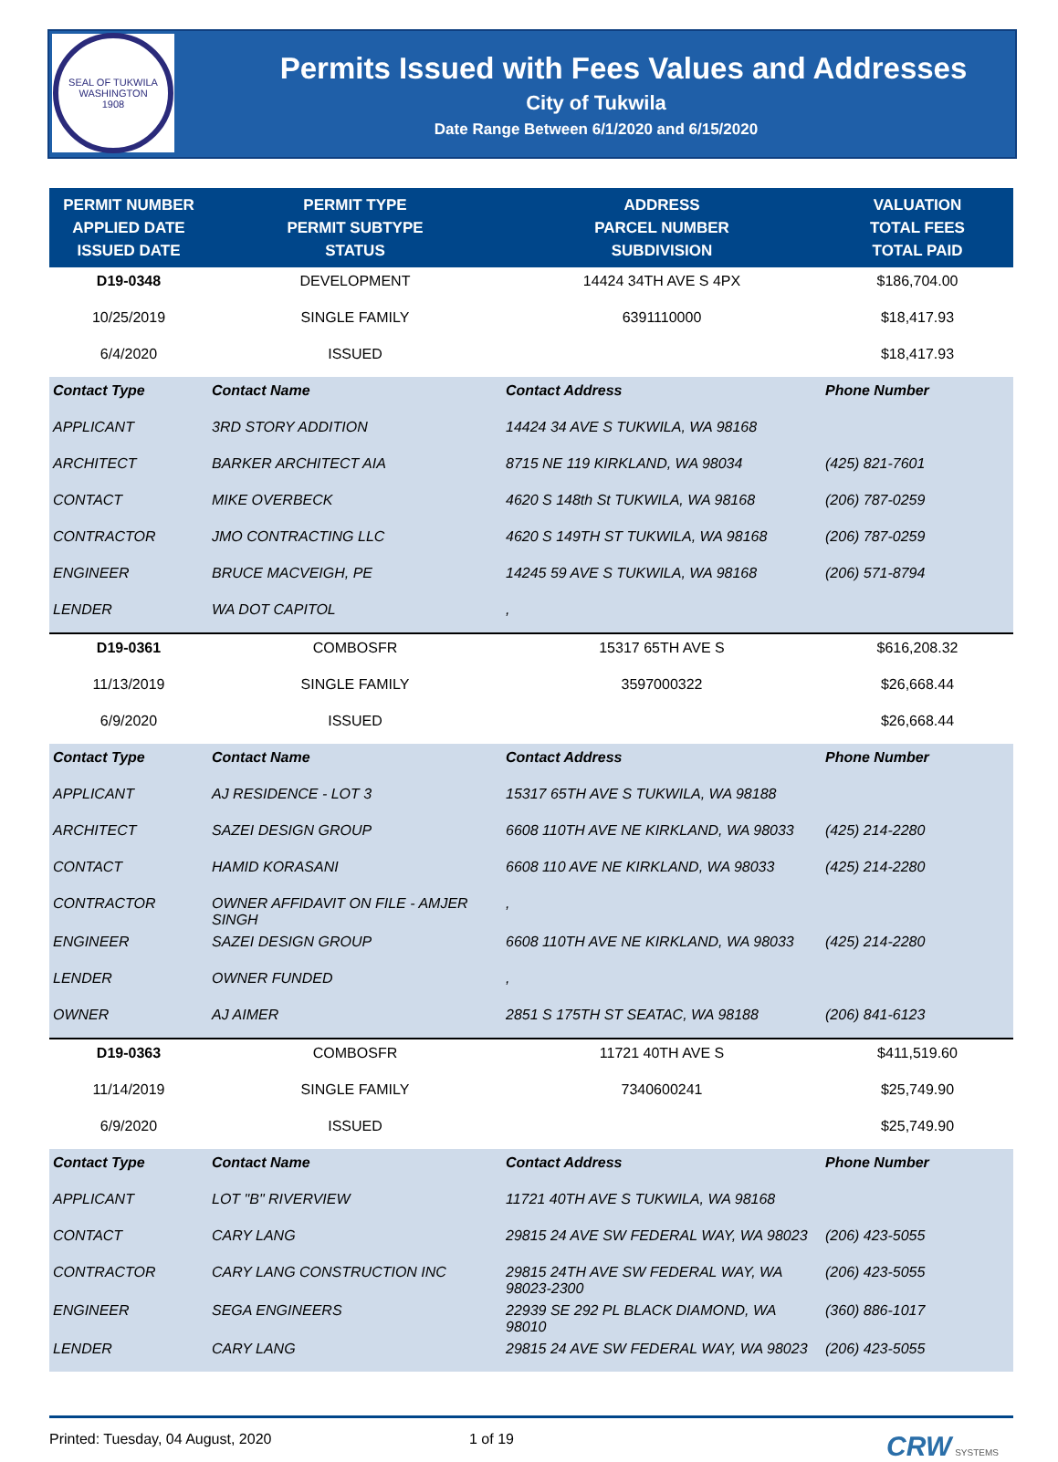SEAL OF TUKWILA WASHINGTON
1908
Permits Issued with Fees Values and Addresses
City of Tukwila
Date Range Between 6/1/2020 and 6/15/2020
| PERMIT NUMBER APPLIED DATE ISSUED DATE | PERMIT TYPE PERMIT SUBTYPE STATUS | ADDRESS PARCEL NUMBER SUBDIVISION | VALUATION TOTAL FEES TOTAL PAID |
| --- | --- | --- | --- |
| D19-0348 | DEVELOPMENT | 14424 34TH AVE S 4PX | $186,704.00 |
| 10/25/2019 | SINGLE FAMILY | 6391110000 | $18,417.93 |
| 6/4/2020 | ISSUED | | $18,417.93 |
| Contact Type | Contact Name | Contact Address | Phone Number |
| APPLICANT | 3RD STORY ADDITION | 14424 34 AVE S TUKWILA, WA 98168 | |
| ARCHITECT | BARKER ARCHITECT AIA | 8715 NE 119 KIRKLAND, WA 98034 | (425) 821-7601 |
| CONTACT | MIKE OVERBECK | 4620 S 148th St TUKWILA, WA 98168 | (206) 787-0259 |
| CONTRACTOR | JMO CONTRACTING LLC | 4620 S 149TH ST TUKWILA, WA 98168 | (206) 787-0259 |
| ENGINEER | BRUCE MACVEIGH, PE | 14245 59 AVE S TUKWILA, WA 98168 | (206) 571-8794 |
| LENDER | WA DOT CAPITOL | , | |
| D19-0361 | COMBOSFR | 15317 65TH AVE S | $616,208.32 |
| 11/13/2019 | SINGLE FAMILY | 3597000322 | $26,668.44 |
| 6/9/2020 | ISSUED | | $26,668.44 |
| Contact Type | Contact Name | Contact Address | Phone Number |
| APPLICANT | AJ RESIDENCE - LOT 3 | 15317 65TH AVE S TUKWILA, WA 98188 | |
| ARCHITECT | SAZEI DESIGN GROUP | 6608 110TH AVE NE KIRKLAND, WA 98033 | (425) 214-2280 |
| CONTACT | HAMID KORASANI | 6608 110 AVE NE KIRKLAND, WA 98033 | (425) 214-2280 |
| CONTRACTOR | OWNER AFFIDAVIT ON FILE - AMJER SINGH | , | |
| ENGINEER | SAZEI DESIGN GROUP | 6608 110TH AVE NE KIRKLAND, WA 98033 | (425) 214-2280 |
| LENDER | OWNER FUNDED | , | |
| OWNER | AJ AIMER | 2851 S 175TH ST SEATAC, WA 98188 | (206) 841-6123 |
| D19-0363 | COMBOSFR | 11721 40TH AVE S | $411,519.60 |
| 11/14/2019 | SINGLE FAMILY | 7340600241 | $25,749.90 |
| 6/9/2020 | ISSUED | | $25,749.90 |
| Contact Type | Contact Name | Contact Address | Phone Number |
| APPLICANT | LOT "B" RIVERVIEW | 11721 40TH AVE S TUKWILA, WA 98168 | |
| CONTACT | CARY LANG | 29815 24 AVE SW FEDERAL WAY, WA 98023 | (206) 423-5055 |
| CONTRACTOR | CARY LANG CONSTRUCTION INC | 29815 24TH AVE SW FEDERAL WAY, WA 98023-2300 | (206) 423-5055 |
| ENGINEER | SEGA ENGINEERS | 22939 SE 292 PL BLACK DIAMOND, WA 98010 | (360) 886-1017 |
| LENDER | CARY LANG | 29815 24 AVE SW FEDERAL WAY, WA 98023 | (206) 423-5055 |
Printed: Tuesday, 04 August, 2020 1 of 19 CRW SYSTEMS